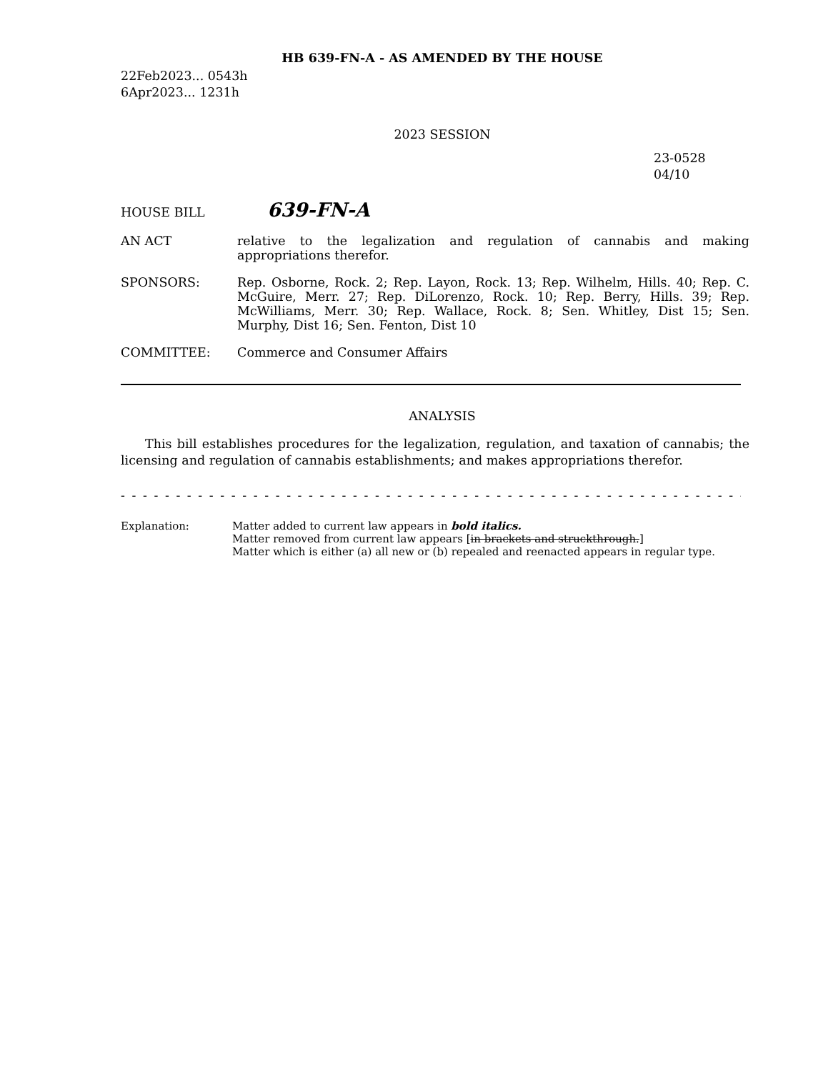HB 639-FN-A - AS AMENDED BY THE HOUSE
22Feb2023... 0543h
6Apr2023... 1231h
2023 SESSION
23-0528
04/10
HOUSE BILL
639-FN-A
AN ACT relative to the legalization and regulation of cannabis and making appropriations therefor.
SPONSORS: Rep. Osborne, Rock. 2; Rep. Layon, Rock. 13; Rep. Wilhelm, Hills. 40; Rep. C. McGuire, Merr. 27; Rep. DiLorenzo, Rock. 10; Rep. Berry, Hills. 39; Rep. McWilliams, Merr. 30; Rep. Wallace, Rock. 8; Sen. Whitley, Dist 15; Sen. Murphy, Dist 16; Sen. Fenton, Dist 10
COMMITTEE: Commerce and Consumer Affairs
ANALYSIS
This bill establishes procedures for the legalization, regulation, and taxation of cannabis; the licensing and regulation of cannabis establishments; and makes appropriations therefor.
- - - - - - - - - - - - - - - - - - - - - - - - - - - - - - - - - - - - - - - - - - - - - - - - - - - - - - - - - - - - - - - - - - - -
Explanation: Matter added to current law appears in bold italics.
Matter removed from current law appears [in brackets and struckthrough.]
Matter which is either (a) all new or (b) repealed and reenacted appears in regular type.